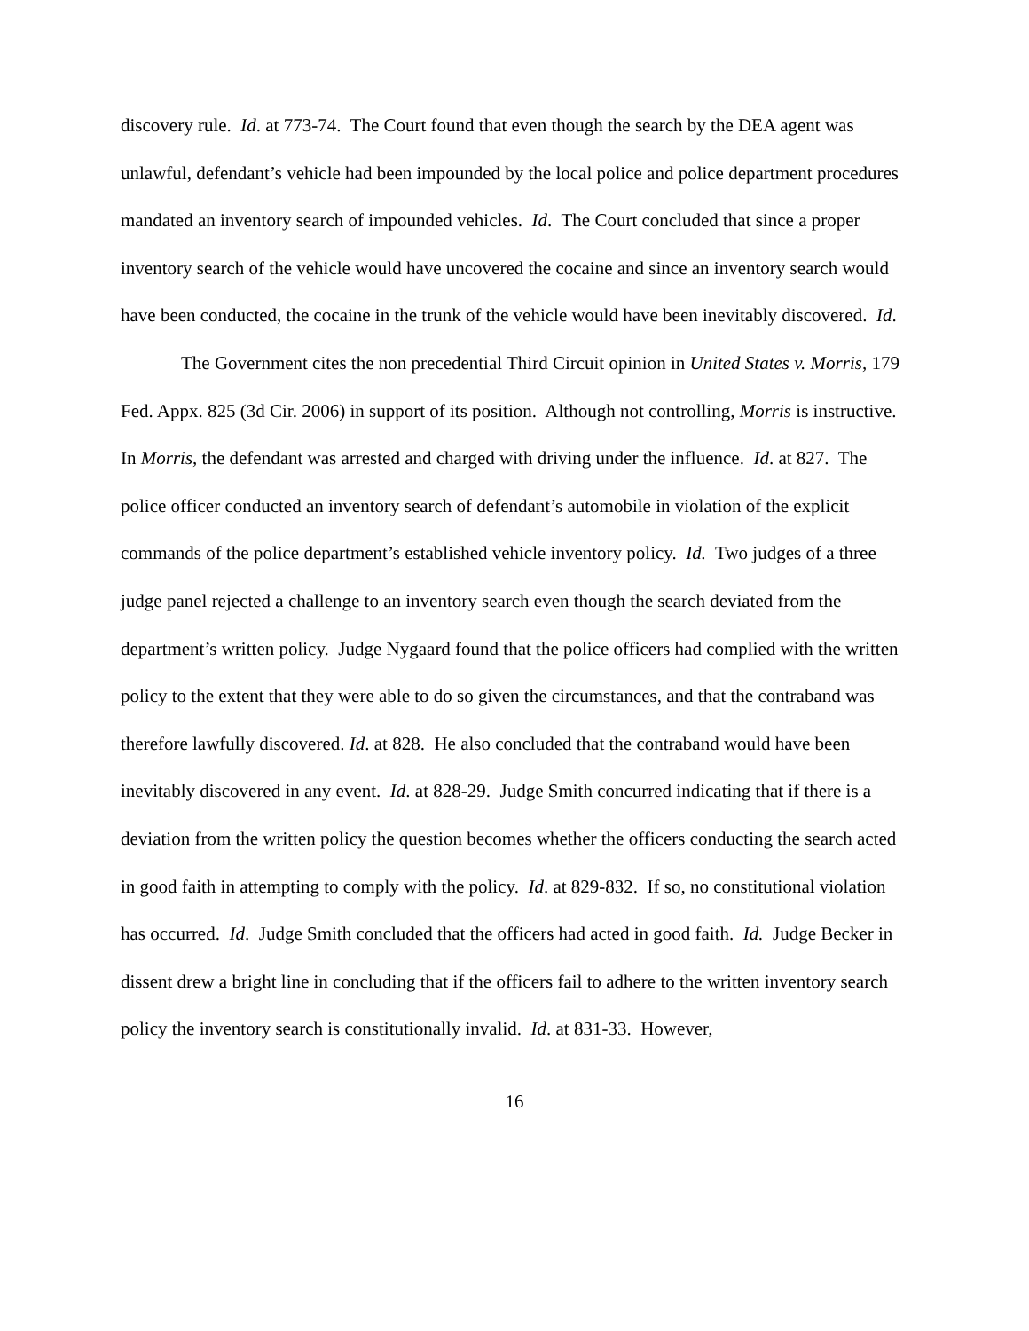discovery rule. Id. at 773-74. The Court found that even though the search by the DEA agent was unlawful, defendant’s vehicle had been impounded by the local police and police department procedures mandated an inventory search of impounded vehicles. Id. The Court concluded that since a proper inventory search of the vehicle would have uncovered the cocaine and since an inventory search would have been conducted, the cocaine in the trunk of the vehicle would have been inevitably discovered. Id.
The Government cites the non precedential Third Circuit opinion in United States v. Morris, 179 Fed. Appx. 825 (3d Cir. 2006) in support of its position. Although not controlling, Morris is instructive. In Morris, the defendant was arrested and charged with driving under the influence. Id. at 827. The police officer conducted an inventory search of defendant’s automobile in violation of the explicit commands of the police department’s established vehicle inventory policy. Id. Two judges of a three judge panel rejected a challenge to an inventory search even though the search deviated from the department’s written policy. Judge Nygaard found that the police officers had complied with the written policy to the extent that they were able to do so given the circumstances, and that the contraband was therefore lawfully discovered. Id. at 828. He also concluded that the contraband would have been inevitably discovered in any event. Id. at 828-29. Judge Smith concurred indicating that if there is a deviation from the written policy the question becomes whether the officers conducting the search acted in good faith in attempting to comply with the policy. Id. at 829-832. If so, no constitutional violation has occurred. Id. Judge Smith concluded that the officers had acted in good faith. Id. Judge Becker in dissent drew a bright line in concluding that if the officers fail to adhere to the written inventory search policy the inventory search is constitutionally invalid. Id. at 831-33. However,
16